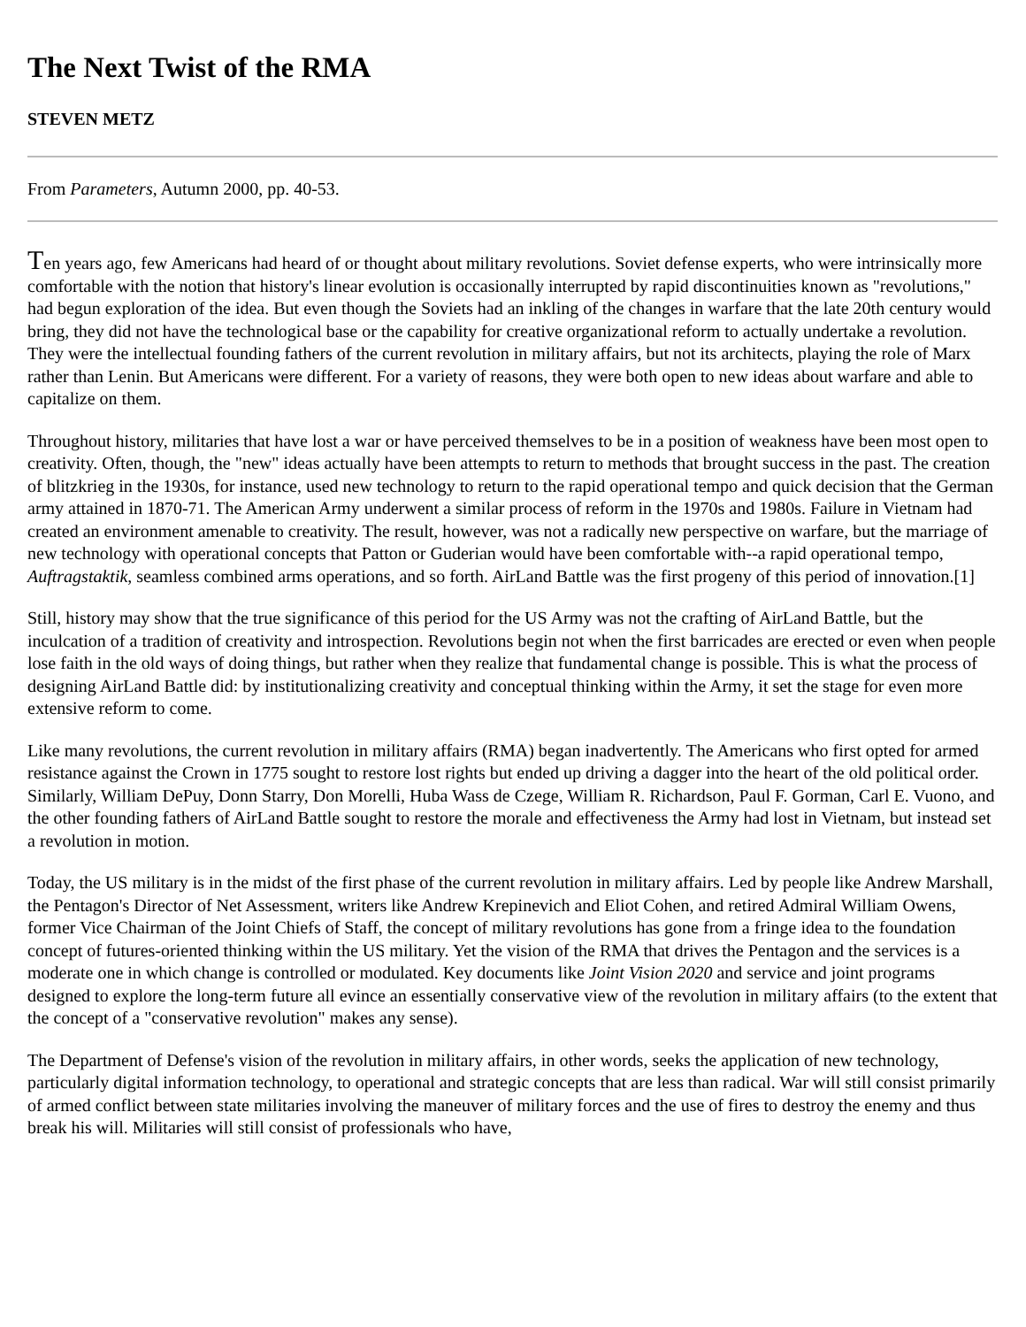The Next Twist of the RMA
STEVEN METZ
From Parameters, Autumn 2000, pp. 40-53.
Ten years ago, few Americans had heard of or thought about military revolutions. Soviet defense experts, who were intrinsically more comfortable with the notion that history's linear evolution is occasionally interrupted by rapid discontinuities known as "revolutions," had begun exploration of the idea. But even though the Soviets had an inkling of the changes in warfare that the late 20th century would bring, they did not have the technological base or the capability for creative organizational reform to actually undertake a revolution. They were the intellectual founding fathers of the current revolution in military affairs, but not its architects, playing the role of Marx rather than Lenin. But Americans were different. For a variety of reasons, they were both open to new ideas about warfare and able to capitalize on them.
Throughout history, militaries that have lost a war or have perceived themselves to be in a position of weakness have been most open to creativity. Often, though, the "new" ideas actually have been attempts to return to methods that brought success in the past. The creation of blitzkrieg in the 1930s, for instance, used new technology to return to the rapid operational tempo and quick decision that the German army attained in 1870-71. The American Army underwent a similar process of reform in the 1970s and 1980s. Failure in Vietnam had created an environment amenable to creativity. The result, however, was not a radically new perspective on warfare, but the marriage of new technology with operational concepts that Patton or Guderian would have been comfortable with--a rapid operational tempo, Auftragstaktik, seamless combined arms operations, and so forth. AirLand Battle was the first progeny of this period of innovation.[1]
Still, history may show that the true significance of this period for the US Army was not the crafting of AirLand Battle, but the inculcation of a tradition of creativity and introspection. Revolutions begin not when the first barricades are erected or even when people lose faith in the old ways of doing things, but rather when they realize that fundamental change is possible. This is what the process of designing AirLand Battle did: by institutionalizing creativity and conceptual thinking within the Army, it set the stage for even more extensive reform to come.
Like many revolutions, the current revolution in military affairs (RMA) began inadvertently. The Americans who first opted for armed resistance against the Crown in 1775 sought to restore lost rights but ended up driving a dagger into the heart of the old political order. Similarly, William DePuy, Donn Starry, Don Morelli, Huba Wass de Czege, William R. Richardson, Paul F. Gorman, Carl E. Vuono, and the other founding fathers of AirLand Battle sought to restore the morale and effectiveness the Army had lost in Vietnam, but instead set a revolution in motion.
Today, the US military is in the midst of the first phase of the current revolution in military affairs. Led by people like Andrew Marshall, the Pentagon's Director of Net Assessment, writers like Andrew Krepinevich and Eliot Cohen, and retired Admiral William Owens, former Vice Chairman of the Joint Chiefs of Staff, the concept of military revolutions has gone from a fringe idea to the foundation concept of futures-oriented thinking within the US military. Yet the vision of the RMA that drives the Pentagon and the services is a moderate one in which change is controlled or modulated. Key documents like Joint Vision 2020 and service and joint programs designed to explore the long-term future all evince an essentially conservative view of the revolution in military affairs (to the extent that the concept of a "conservative revolution" makes any sense).
The Department of Defense's vision of the revolution in military affairs, in other words, seeks the application of new technology, particularly digital information technology, to operational and strategic concepts that are less than radical. War will still consist primarily of armed conflict between state militaries involving the maneuver of military forces and the use of fires to destroy the enemy and thus break his will. Militaries will still consist of professionals who have,